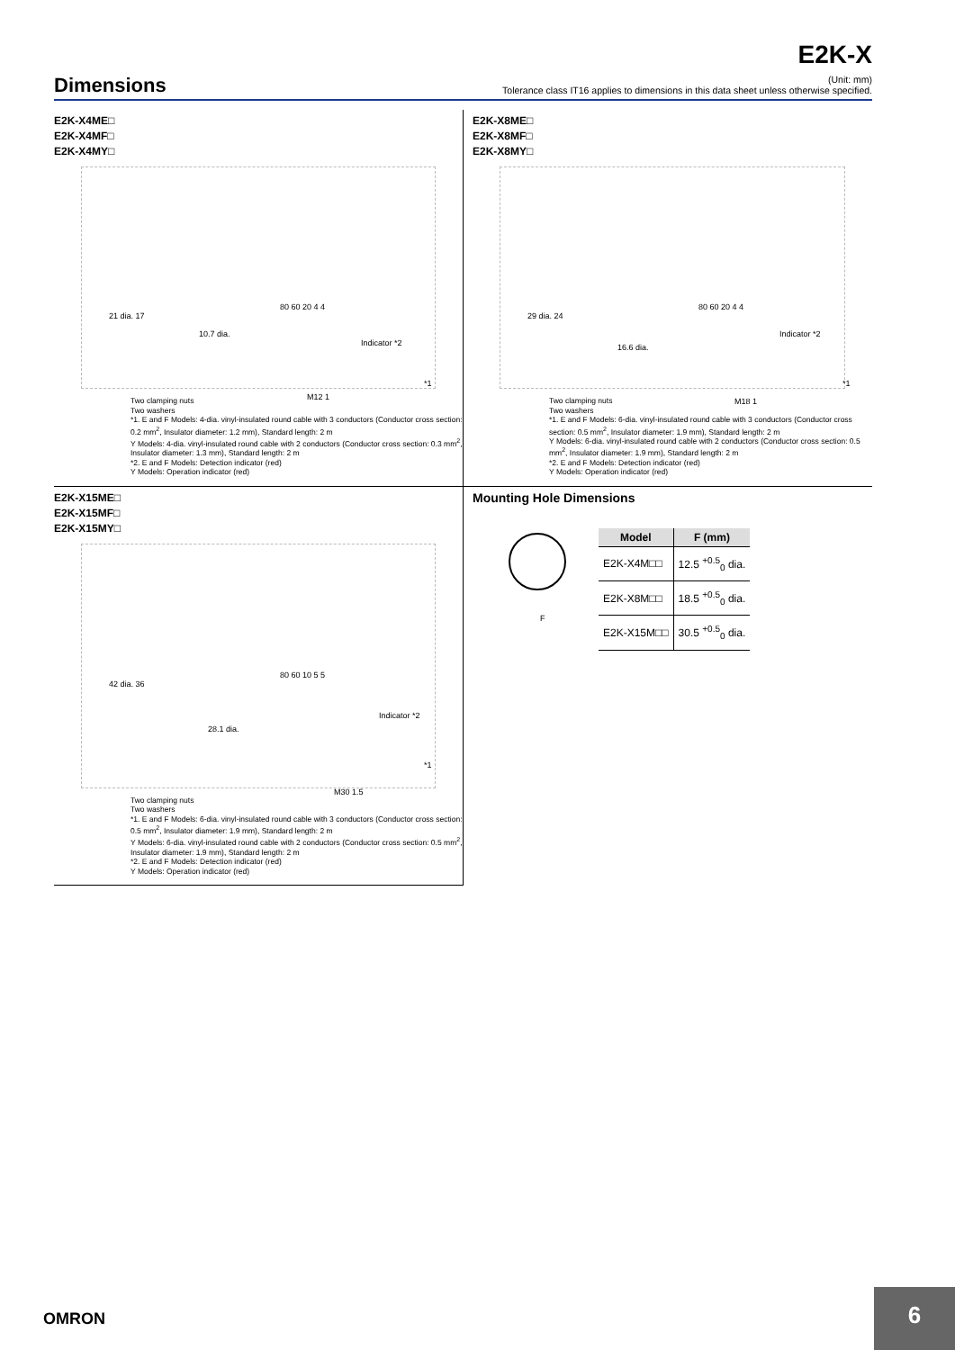E2K-X
Dimensions
(Unit: mm)
Tolerance class IT16 applies to dimensions in this data sheet unless otherwise specified.
E2K-X4ME□
E2K-X4MF□
E2K-X4MY□
21 dia. 17
10.7 dia.
80 60 20 4 4
Indicator *2
M12 1
*1
Two clamping nuts
Two washers
*1. E and F Models: 4-dia. vinyl-insulated round cable with 3 conductors (Conductor cross section: 0.2 mm<sup>2</sup>, Insulator diameter: 1.2 mm), Standard length: 2 m
Y Models: 4-dia. vinyl-insulated round cable with 2 conductors (Conductor cross section: 0.3 mm<sup>2</sup>, Insulator diameter: 1.3 mm), Standard length: 2 m
*2. E and F Models: Detection indicator (red)
Y Models: Operation indicator (red)
E2K-X8ME□
E2K-X8MF□
E2K-X8MY□
29 dia. 24
16.6 dia.
80 60 20 4 4
Indicator *2
M18 1
*1
Two clamping nuts
Two washers
*1. E and F Models: 6-dia. vinyl-insulated round cable with 3 conductors (Conductor cross section: 0.5 mm<sup>2</sup>, Insulator diameter: 1.9 mm), Standard length: 2 m
Y Models: 6-dia. vinyl-insulated round cable with 2 conductors (Conductor cross section: 0.5 mm<sup>2</sup>, Insulator diameter: 1.9 mm), Standard length: 2 m
*2. E and F Models: Detection indicator (red)
Y Models: Operation indicator (red)
E2K-X15ME□
E2K-X15MF□
E2K-X15MY□
42 dia. 36
28.1 dia.
80 60 10 5 5
Indicator *2
M30 1.5
*1
Two clamping nuts
Two washers
*1. E and F Models: 6-dia. vinyl-insulated round cable with 3 conductors (Conductor cross section: 0.5 mm<sup>2</sup>, Insulator diameter: 1.9 mm), Standard length: 2 m
Y Models: 6-dia. vinyl-insulated round cable with 2 conductors (Conductor cross section: 0.5 mm<sup>2</sup>, Insulator diameter: 1.9 mm), Standard length: 2 m
*2. E and F Models: Detection indicator (red)
Y Models: Operation indicator (red)
Mounting Hole Dimensions
F
| Model | F (mm) |
| --- | --- |
| E2K-X4M□□ | 12.5 <sup>+0.5</sup><sub>0</sub> dia. |
| E2K-X8M□□ | 18.5 <sup>+0.5</sup><sub>0</sub> dia. |
| E2K-X15M□□ | 30.5 <sup>+0.5</sup><sub>0</sub> dia. |
OMRON
6